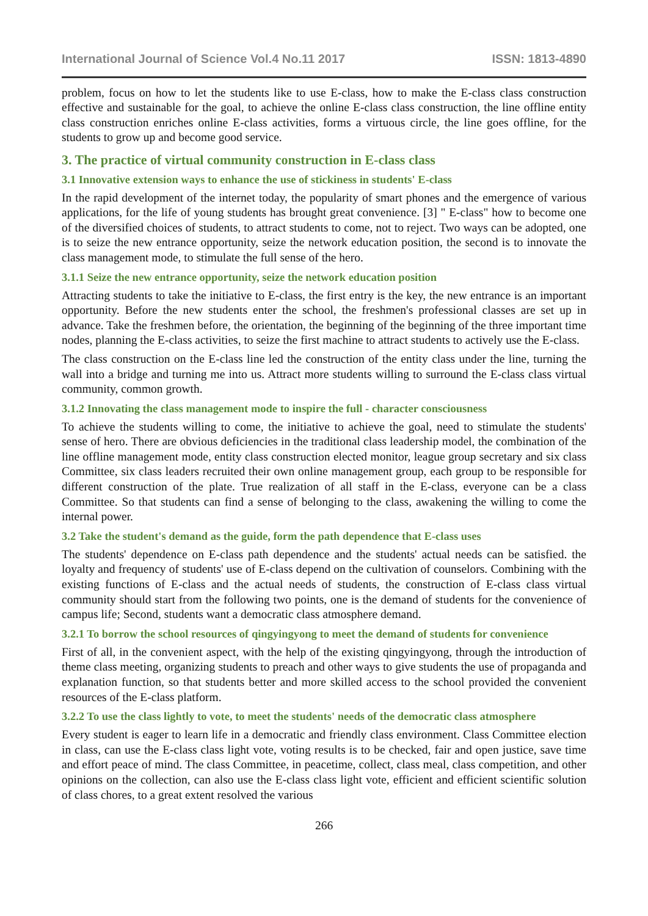International Journal of Science Vol.4 No.11 2017 ISSN: 1813-4890
problem, focus on how to let the students like to use E-class, how to make the E-class class construction effective and sustainable for the goal, to achieve the online E-class class construction, the line offline entity class construction enriches online E-class activities, forms a virtuous circle, the line goes offline, for the students to grow up and become good service.
3. The practice of virtual community construction in E-class class
3.1 Innovative extension ways to enhance the use of stickiness in students' E-class
In the rapid development of the internet today, the popularity of smart phones and the emergence of various applications, for the life of young students has brought great convenience. [3] " E-class" how to become one of the diversified choices of students, to attract students to come, not to reject. Two ways can be adopted, one is to seize the new entrance opportunity, seize the network education position, the second is to innovate the class management mode, to stimulate the full sense of the hero.
3.1.1 Seize the new entrance opportunity, seize the network education position
Attracting students to take the initiative to E-class, the first entry is the key, the new entrance is an important opportunity. Before the new students enter the school, the freshmen's professional classes are set up in advance. Take the freshmen before, the orientation, the beginning of the beginning of the three important time nodes, planning the E-class activities, to seize the first machine to attract students to actively use the E-class.
The class construction on the E-class line led the construction of the entity class under the line, turning the wall into a bridge and turning me into us. Attract more students willing to surround the E-class class virtual community, common growth.
3.1.2 Innovating the class management mode to inspire the full - character consciousness
To achieve the students willing to come, the initiative to achieve the goal, need to stimulate the students' sense of hero. There are obvious deficiencies in the traditional class leadership model, the combination of the line offline management mode, entity class construction elected monitor, league group secretary and six class Committee, six class leaders recruited their own online management group, each group to be responsible for different construction of the plate. True realization of all staff in the E-class, everyone can be a class Committee. So that students can find a sense of belonging to the class, awakening the willing to come the internal power.
3.2 Take the student's demand as the guide, form the path dependence that E-class uses
The students' dependence on E-class path dependence and the students' actual needs can be satisfied. the loyalty and frequency of students' use of E-class depend on the cultivation of counselors. Combining with the existing functions of E-class and the actual needs of students, the construction of E-class class virtual community should start from the following two points, one is the demand of students for the convenience of campus life; Second, students want a democratic class atmosphere demand.
3.2.1 To borrow the school resources of qingyingyong to meet the demand of students for convenience
First of all, in the convenient aspect, with the help of the existing qingyingyong, through the introduction of theme class meeting, organizing students to preach and other ways to give students the use of propaganda and explanation function, so that students better and more skilled access to the school provided the convenient resources of the E-class platform.
3.2.2 To use the class lightly to vote, to meet the students' needs of the democratic class atmosphere
Every student is eager to learn life in a democratic and friendly class environment. Class Committee election in class, can use the E-class class light vote, voting results is to be checked, fair and open justice, save time and effort peace of mind. The class Committee, in peacetime, collect, class meal, class competition, and other opinions on the collection, can also use the E-class class light vote, efficient and efficient scientific solution of class chores, to a great extent resolved the various
266